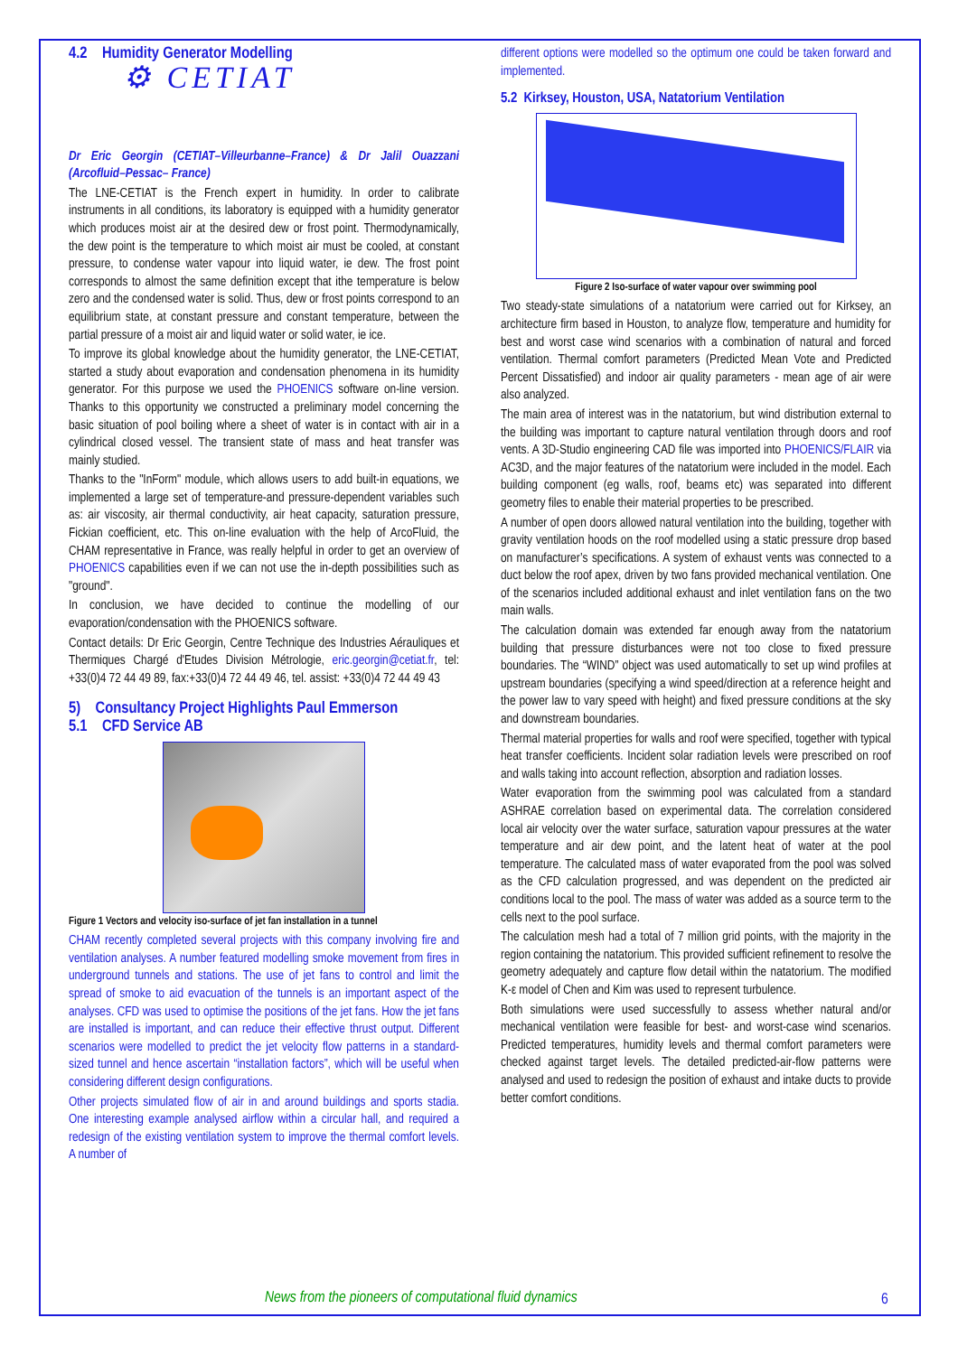4.2 Humidity Generator Modelling
⚙ CETIAT
Dr Eric Georgin (CETIAT–Villeurbanne–France) & Dr Jalil Ouazzani (Arcofluid–Pessac– France)
The LNE-CETIAT is the French expert in humidity. In order to calibrate instruments in all conditions, its laboratory is equipped with a humidity generator which produces moist air at the desired dew or frost point. Thermodynamically, the dew point is the temperature to which moist air must be cooled, at constant pressure, to condense water vapour into liquid water, ie dew. The frost point corresponds to almost the same definition except that ithe temperature is below zero and the condensed water is solid. Thus, dew or frost points correspond to an equilibrium state, at constant pressure and constant temperature, between the partial pressure of a moist air and liquid water or solid water, ie ice.
To improve its global knowledge about the humidity generator, the LNE-CETIAT, started a study about evaporation and condensation phenomena in its humidity generator. For this purpose we used the PHOENICS software on-line version. Thanks to this opportunity we constructed a preliminary model concerning the basic situation of pool boiling where a sheet of water is in contact with air in a cylindrical closed vessel. The transient state of mass and heat transfer was mainly studied.
Thanks to the "InForm" module, which allows users to add built-in equations, we implemented a large set of temperature-and pressure-dependent variables such as: air viscosity, air thermal conductivity, air heat capacity, saturation pressure, Fickian coefficient, etc. This on-line evaluation with the help of ArcoFluid, the CHAM representative in France, was really helpful in order to get an overview of PHOENICS capabilities even if we can not use the in-depth possibilities such as "ground".
In conclusion, we have decided to continue the modelling of our evaporation/condensation with the PHOENICS software.
Contact details: Dr Eric Georgin, Centre Technique des Industries Aérauliques et Thermiques Chargé d'Etudes Division Métrologie, eric.georgin@cetiat.fr, tel: +33(0)4 72 44 49 89, fax:+33(0)4 72 44 49 46, tel. assist: +33(0)4 72 44 49 43
5) Consultancy Project Highlights Paul Emmerson
5.1 CFD Service AB
Figure 1 Vectors and velocity iso-surface of jet fan installation in a tunnel
CHAM recently completed several projects with this company involving fire and ventilation analyses. A number featured modelling smoke movement from fires in underground tunnels and stations. The use of jet fans to control and limit the spread of smoke to aid evacuation of the tunnels is an important aspect of the analyses. CFD was used to optimise the positions of the jet fans. How the jet fans are installed is important, and can reduce their effective thrust output. Different scenarios were modelled to predict the jet velocity flow patterns in a standard-sized tunnel and hence ascertain “installation factors”, which will be useful when considering different design configurations.
Other projects simulated flow of air in and around buildings and sports stadia. One interesting example analysed airflow within a circular hall, and required a redesign of the existing ventilation system to improve the thermal comfort levels. A number of
different options were modelled so the optimum one could be taken forward and implemented.
5.2 Kirksey, Houston, USA, Natatorium Ventilation
Figure 2 Iso-surface of water vapour over swimming pool
Two steady-state simulations of a natatorium were carried out for Kirksey, an architecture firm based in Houston, to analyze flow, temperature and humidity for best and worst case wind scenarios with a combination of natural and forced ventilation. Thermal comfort parameters (Predicted Mean Vote and Predicted Percent Dissatisfied) and indoor air quality parameters - mean age of air were also analyzed.
The main area of interest was in the natatorium, but wind distribution external to the building was important to capture natural ventilation through doors and roof vents. A 3D-Studio engineering CAD file was imported into PHOENICS/FLAIR via AC3D, and the major features of the natatorium were included in the model. Each building component (eg walls, roof, beams etc) was separated into different geometry files to enable their material properties to be prescribed.
A number of open doors allowed natural ventilation into the building, together with gravity ventilation hoods on the roof modelled using a static pressure drop based on manufacturer’s specifications. A system of exhaust vents was connected to a duct below the roof apex, driven by two fans provided mechanical ventilation. One of the scenarios included additional exhaust and inlet ventilation fans on the two main walls.
The calculation domain was extended far enough away from the natatorium building that pressure disturbances were not too close to fixed pressure boundaries. The “WIND” object was used automatically to set up wind profiles at upstream boundaries (specifying a wind speed/direction at a reference height and the power law to vary speed with height) and fixed pressure conditions at the sky and downstream boundaries.
Thermal material properties for walls and roof were specified, together with typical heat transfer coefficients. Incident solar radiation levels were prescribed on roof and walls taking into account reflection, absorption and radiation losses.
Water evaporation from the swimming pool was calculated from a standard ASHRAE correlation based on experimental data. The correlation considered local air velocity over the water surface, saturation vapour pressures at the water temperature and air dew point, and the latent heat of water at the pool temperature. The calculated mass of water evaporated from the pool was solved as the CFD calculation progressed, and was dependent on the predicted air conditions local to the pool. The mass of water was added as a source term to the cells next to the pool surface.
The calculation mesh had a total of 7 million grid points, with the majority in the region containing the natatorium. This provided sufficient refinement to resolve the geometry adequately and capture flow detail within the natatorium. The modified K-ε model of Chen and Kim was used to represent turbulence.
Both simulations were used successfully to assess whether natural and/or mechanical ventilation were feasible for best- and worst-case wind scenarios. Predicted temperatures, humidity levels and thermal comfort parameters were checked against target levels. The detailed predicted-air-flow patterns were analysed and used to redesign the position of exhaust and intake ducts to provide better comfort conditions.
News from the pioneers of computational fluid dynamics 6